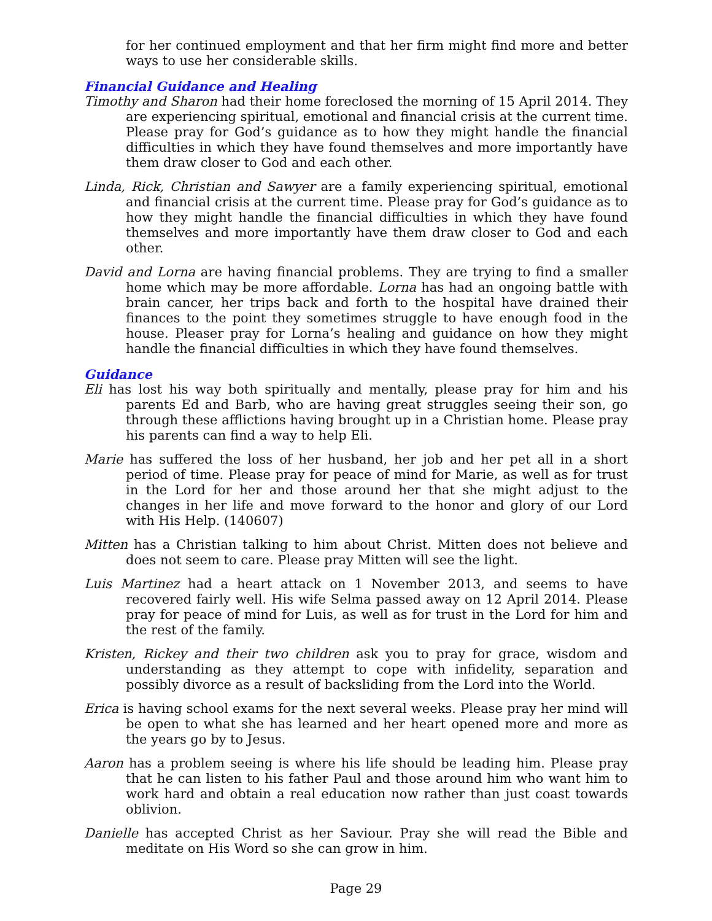for her continued employment and that her firm might find more and better ways to use her considerable skills.
Financial Guidance and Healing
Timothy and Sharon had their home foreclosed the morning of 15 April 2014. They are experiencing spiritual, emotional and financial crisis at the current time. Please pray for God’s guidance as to how they might handle the financial difficulties in which they have found themselves and more importantly have them draw closer to God and each other.
Linda, Rick, Christian and Sawyer are a family experiencing spiritual, emotional and financial crisis at the current time. Please pray for God’s guidance as to how they might handle the financial difficulties in which they have found themselves and more importantly have them draw closer to God and each other.
David and Lorna are having financial problems. They are trying to find a smaller home which may be more affordable. Lorna has had an ongoing battle with brain cancer, her trips back and forth to the hospital have drained their finances to the point they sometimes struggle to have enough food in the house. Pleaser pray for Lorna’s healing and guidance on how they might handle the financial difficulties in which they have found themselves.
Guidance
Eli has lost his way both spiritually and mentally, please pray for him and his parents Ed and Barb, who are having great struggles seeing their son, go through these afflictions having brought up in a Christian home. Please pray his parents can find a way to help Eli.
Marie has suffered the loss of her husband, her job and her pet all in a short period of time. Please pray for peace of mind for Marie, as well as for trust in the Lord for her and those around her that she might adjust to the changes in her life and move forward to the honor and glory of our Lord with His Help. (140607)
Mitten has a Christian talking to him about Christ. Mitten does not believe and does not seem to care. Please pray Mitten will see the light.
Luis Martinez had a heart attack on 1 November 2013, and seems to have recovered fairly well. His wife Selma passed away on 12 April 2014. Please pray for peace of mind for Luis, as well as for trust in the Lord for him and the rest of the family.
Kristen, Rickey and their two children ask you to pray for grace, wisdom and understanding as they attempt to cope with infidelity, separation and possibly divorce as a result of backsliding from the Lord into the World.
Erica is having school exams for the next several weeks. Please pray her mind will be open to what she has learned and her heart opened more and more as the years go by to Jesus.
Aaron has a problem seeing is where his life should be leading him. Please pray that he can listen to his father Paul and those around him who want him to work hard and obtain a real education now rather than just coast towards oblivion.
Danielle has accepted Christ as her Saviour. Pray she will read the Bible and meditate on His Word so she can grow in him.
Page 29